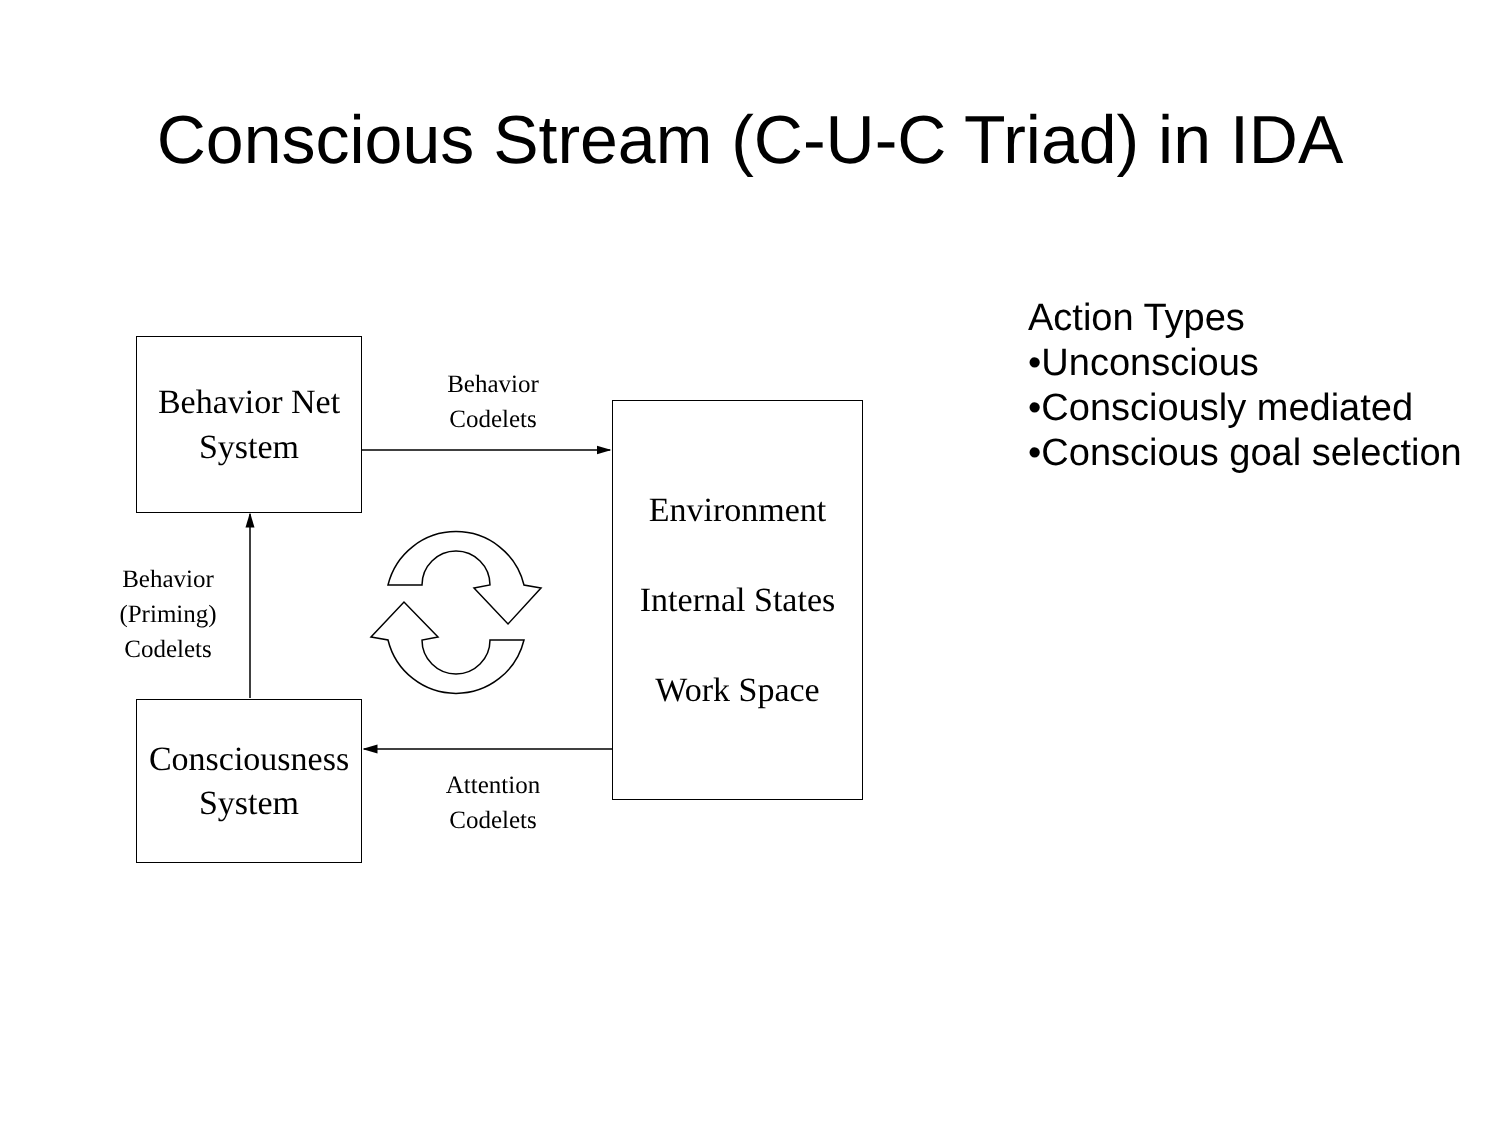Conscious Stream (C-U-C Triad) in IDA
Behavior Net
System
Consciousness
System
Environment
Internal States
Work Space
Behavior
Codelets
Attention
Codelets
Behavior
(Priming)
Codelets
Action Types
•Unconscious
•Consciously mediated
•Conscious goal selection